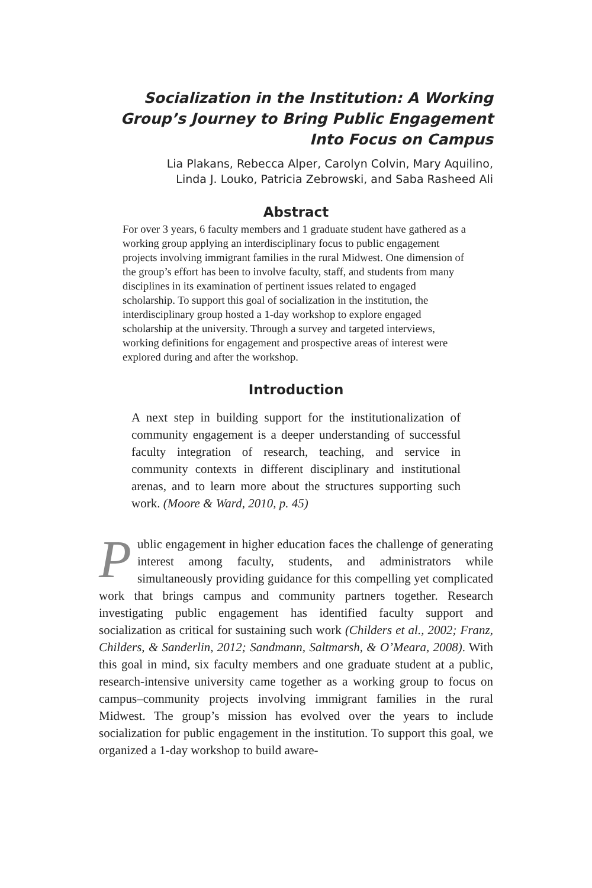Socialization in the Institution: A Working Group’s Journey to Bring Public Engagement Into Focus on Campus
Lia Plakans, Rebecca Alper, Carolyn Colvin, Mary Aquilino,
Linda J. Louko, Patricia Zebrowski, and Saba Rasheed Ali
Abstract
For over 3 years, 6 faculty members and 1 graduate student have gathered as a working group applying an interdisciplinary focus to public engagement projects involving immigrant families in the rural Midwest. One dimension of the group’s effort has been to involve faculty, staff, and students from many disciplines in its examination of pertinent issues related to engaged scholarship. To support this goal of socialization in the institution, the interdisciplinary group hosted a 1-day workshop to explore engaged scholarship at the university. Through a survey and targeted interviews, working definitions for engagement and prospective areas of interest were explored during and after the workshop.
Introduction
A next step in building support for the institutionalization of community engagement is a deeper understanding of successful faculty integration of research, teaching, and service in community contexts in different disciplinary and institutional arenas, and to learn more about the structures supporting such work. (Moore & Ward, 2010, p. 45)
Public engagement in higher education faces the challenge of generating interest among faculty, students, and administrators while simultaneously providing guidance for this compelling yet complicated work that brings campus and community partners together. Research investigating public engagement has identified faculty support and socialization as critical for sustaining such work (Childers et al., 2002; Franz, Childers, & Sanderlin, 2012; Sandmann, Saltmarsh, & O’Meara, 2008). With this goal in mind, six faculty members and one graduate student at a public, research-intensive university came together as a working group to focus on campus–community projects involving immigrant families in the rural Midwest. The group’s mission has evolved over the years to include socialization for public engagement in the institution. To support this goal, we organized a 1-day workshop to build aware-